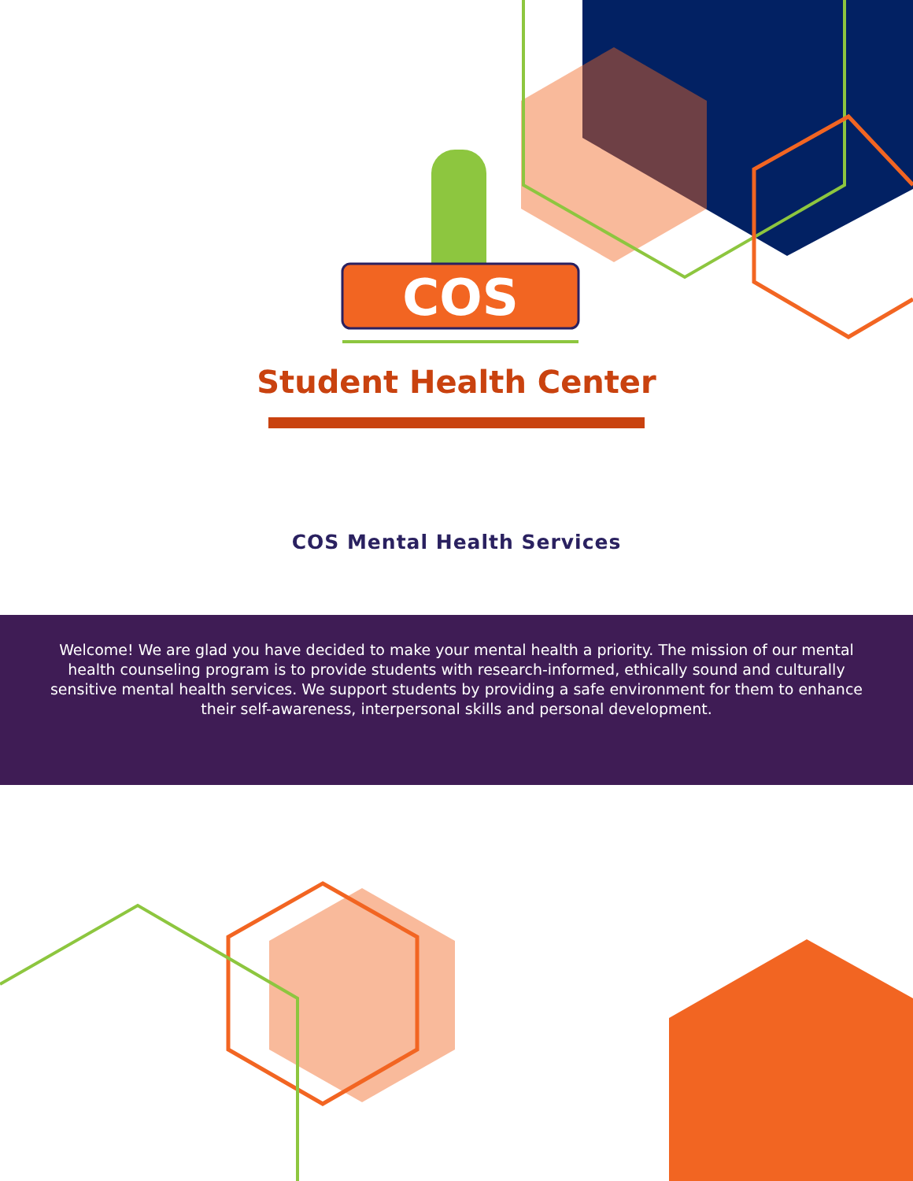COS
Student Health Center
COS Mental Health Services
Welcome! We are glad you have decided to make your mental health a priority. The mission of our mental health counseling program is to provide students with research-informed, ethically sound and culturally sensitive mental health services. We support students by providing a safe environment for them to enhance their self-awareness, interpersonal skills and personal development.